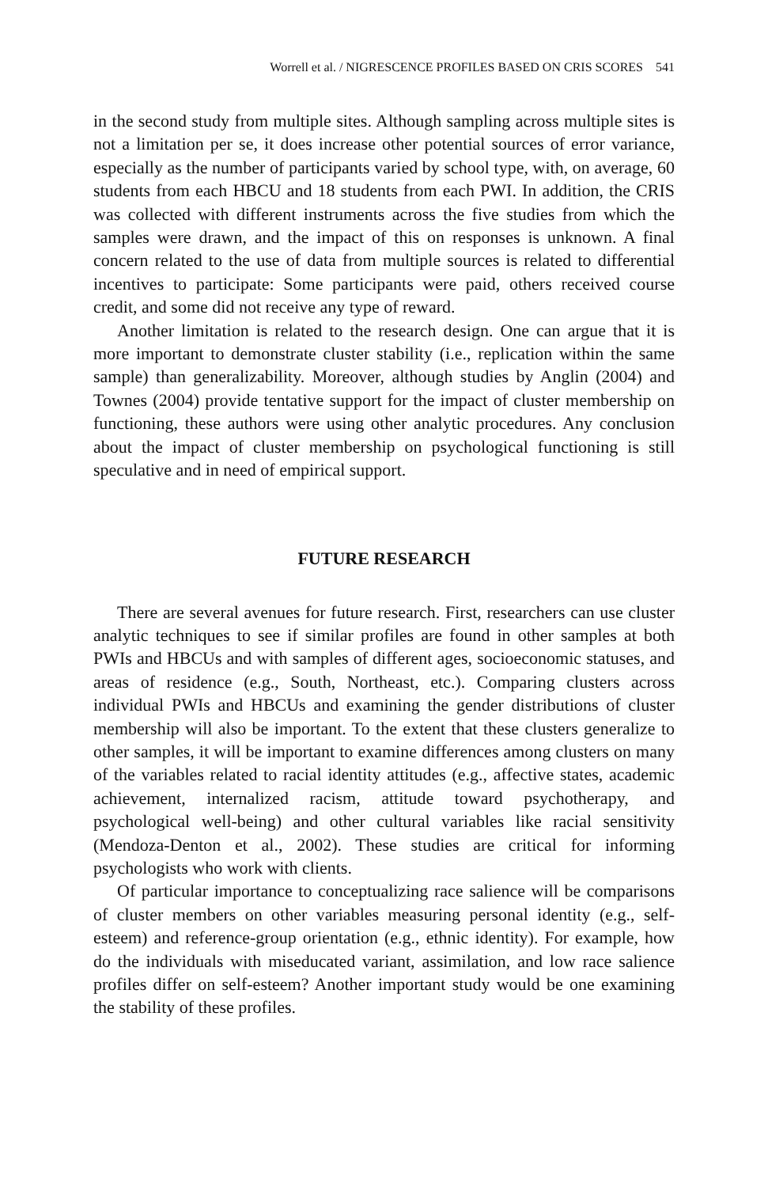Worrell et al. / NIGRESCENCE PROFILES BASED ON CRIS SCORES 541
in the second study from multiple sites. Although sampling across multiple sites is not a limitation per se, it does increase other potential sources of error variance, especially as the number of participants varied by school type, with, on average, 60 students from each HBCU and 18 students from each PWI. In addition, the CRIS was collected with different instruments across the five studies from which the samples were drawn, and the impact of this on responses is unknown. A final concern related to the use of data from multiple sources is related to differential incentives to participate: Some participants were paid, others received course credit, and some did not receive any type of reward.
Another limitation is related to the research design. One can argue that it is more important to demonstrate cluster stability (i.e., replication within the same sample) than generalizability. Moreover, although studies by Anglin (2004) and Townes (2004) provide tentative support for the impact of cluster membership on functioning, these authors were using other analytic procedures. Any conclusion about the impact of cluster membership on psychological functioning is still speculative and in need of empirical support.
FUTURE RESEARCH
There are several avenues for future research. First, researchers can use cluster analytic techniques to see if similar profiles are found in other samples at both PWIs and HBCUs and with samples of different ages, socioeconomic statuses, and areas of residence (e.g., South, Northeast, etc.). Comparing clusters across individual PWIs and HBCUs and examining the gender distributions of cluster membership will also be important. To the extent that these clusters generalize to other samples, it will be important to examine differences among clusters on many of the variables related to racial identity attitudes (e.g., affective states, academic achievement, internalized racism, attitude toward psychotherapy, and psychological well-being) and other cultural variables like racial sensitivity (Mendoza-Denton et al., 2002). These studies are critical for informing psychologists who work with clients.
Of particular importance to conceptualizing race salience will be comparisons of cluster members on other variables measuring personal identity (e.g., self-esteem) and reference-group orientation (e.g., ethnic identity). For example, how do the individuals with miseducated variant, assimilation, and low race salience profiles differ on self-esteem? Another important study would be one examining the stability of these profiles.